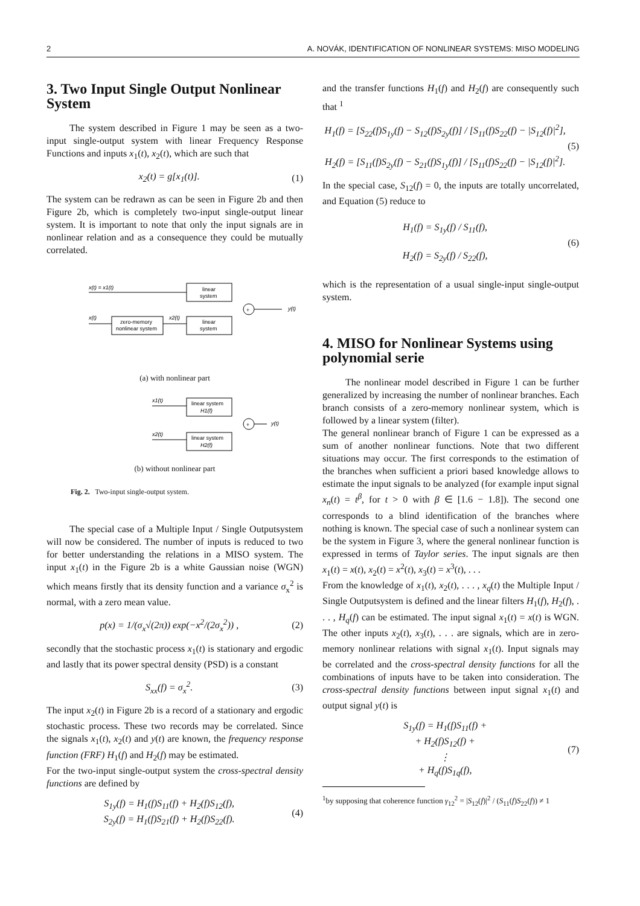2 A. NOVÁK, IDENTIFICATION OF NONLINEAR SYSTEMS: MISO MODELING
3. Two Input Single Output Nonlinear System
The system described in Figure 1 may be seen as a two-input single-output system with linear Frequency Response Functions and inputs x<sub>1</sub>(t), x<sub>2</sub>(t), which are such that
x<sub>2</sub>(t) = g[x<sub>1</sub>(t)]. (1)
The system can be redrawn as can be seen in Figure 2b and then Figure 2b, which is completely two-input single-output linear system. It is important to note that only the input signals are in nonlinear relation and as a consequence they could be mutually correlated.
x(t) = x1(t)
linear
system
x(t)
zero-memory
nonlinear system
x2(t)
linear
system
+
y(t)
(a) with nonlinear part
x1(t)
linear system
H1(f)
x2(t)
linear system
H2(f)
+
y(t)
(b) without nonlinear part
Fig. 2. Two-input single-output system.
The special case of a Multiple Input / Single Outputsystem will now be considered. The number of inputs is reduced to two for better understanding the relations in a MISO system. The input x<sub>1</sub>(t) in the Figure 2b is a white Gaussian noise (WGN) which means firstly that its density function and a variance σ<sub>x</sub><sup>2</sup> is normal, with a zero mean value.
p(x) = 1/(σ<sub>x</sub>√(2π)) exp(−x<sup>2</sup>/(2σ<sub>x</sub><sup>2</sup>)) ,
(2)
secondly that the stochastic process x<sub>1</sub>(t) is stationary and ergodic and lastly that its power spectral density (PSD) is a constant
S<sub>xx</sub>(f) = σ<sub>x</sub><sup>2</sup>. (3)
The input x<sub>2</sub>(t) in Figure 2b is a record of a stationary and ergodic stochastic process. These two records may be correlated. Since the signals x<sub>1</sub>(t), x<sub>2</sub>(t) and y(t) are known, the frequency response function (FRF) H<sub>1</sub>(f) and H<sub>2</sub>(f) may be estimated.
For the two-input single-output system the cross-spectral density functions are defined by
S<sub>1y</sub>(f) = H<sub>1</sub>(f)S<sub>11</sub>(f) + H<sub>2</sub>(f)S<sub>12</sub>(f),
S<sub>2y</sub>(f) = H<sub>1</sub>(f)S<sub>21</sub>(f) + H<sub>2</sub>(f)S<sub>22</sub>(f).
(4)
and the transfer functions H<sub>1</sub>(f) and H<sub>2</sub>(f) are consequently such that <sup>1</sup>
H<sub>1</sub>(f) = [S<sub>22</sub>(f)S<sub>1y</sub>(f) − S<sub>12</sub>(f)S<sub>2y</sub>(f)] / [S<sub>11</sub>(f)S<sub>22</sub>(f) − |S<sub>12</sub>(f)|<sup>2</sup>],
H<sub>2</sub>(f) = [S<sub>11</sub>(f)S<sub>2y</sub>(f) − S<sub>21</sub>(f)S<sub>1y</sub>(f)] / [S<sub>11</sub>(f)S<sub>22</sub>(f) − |S<sub>12</sub>(f)|<sup>2</sup>].
(5)
In the special case, S<sub>12</sub>(f) = 0, the inputs are totally uncorrelated, and Equation (5) reduce to
H<sub>1</sub>(f) = S<sub>1y</sub>(f) / S<sub>11</sub>(f),
H<sub>2</sub>(f) = S<sub>2y</sub>(f) / S<sub>22</sub>(f),
(6)
which is the representation of a usual single-input single-output system.
4. MISO for Nonlinear Systems using polynomial serie
The nonlinear model described in Figure 1 can be further generalized by increasing the number of nonlinear branches. Each branch consists of a zero-memory nonlinear system, which is followed by a linear system (filter).
The general nonlinear branch of Figure 1 can be expressed as a sum of another nonlinear functions. Note that two different situations may occur. The first corresponds to the estimation of the branches when sufficient a priori based knowledge allows to estimate the input signals to be analyzed (for example input signal x<sub>n</sub>(t) = t<sup>β</sup>, for t > 0 with β ∈ [1.6 − 1.8]). The second one corresponds to a blind identification of the branches where nothing is known. The special case of such a nonlinear system can be the system in Figure 3, where the general nonlinear function is expressed in terms of Taylor series. The input signals are then x<sub>1</sub>(t) = x(t), x<sub>2</sub>(t) = x<sup>2</sup>(t), x<sub>3</sub>(t) = x<sup>3</sup>(t), . . .
From the knowledge of x<sub>1</sub>(t), x<sub>2</sub>(t), . . . , x<sub>q</sub>(t) the Multiple Input / Single Outputsystem is defined and the linear filters H<sub>1</sub>(f), H<sub>2</sub>(f), . . . , H<sub>q</sub>(f) can be estimated. The input signal x<sub>1</sub>(t) = x(t) is WGN. The other inputs x<sub>2</sub>(t), x<sub>3</sub>(t), . . . are signals, which are in zero-memory nonlinear relations with signal x<sub>1</sub>(t). Input signals may be correlated and the cross-spectral density functions for all the combinations of inputs have to be taken into consideration. The cross-spectral density functions between input signal x<sub>1</sub>(t) and output signal y(t) is
S<sub>1y</sub>(f) = H<sub>1</sub>(f)S<sub>11</sub>(f) +
+ H<sub>2</sub>(f)S<sub>12</sub>(f) +
⋮
+ H<sub>q</sub>(f)S<sub>1q</sub>(f),
(7)
<sup>1</sup> by supposing that coherence function γ<sub>12</sub><sup>2</sup> = |S<sub>12</sub>(f)|<sup>2</sup> / (S<sub>11</sub>(f)S<sub>22</sub>(f)) ≠ 1